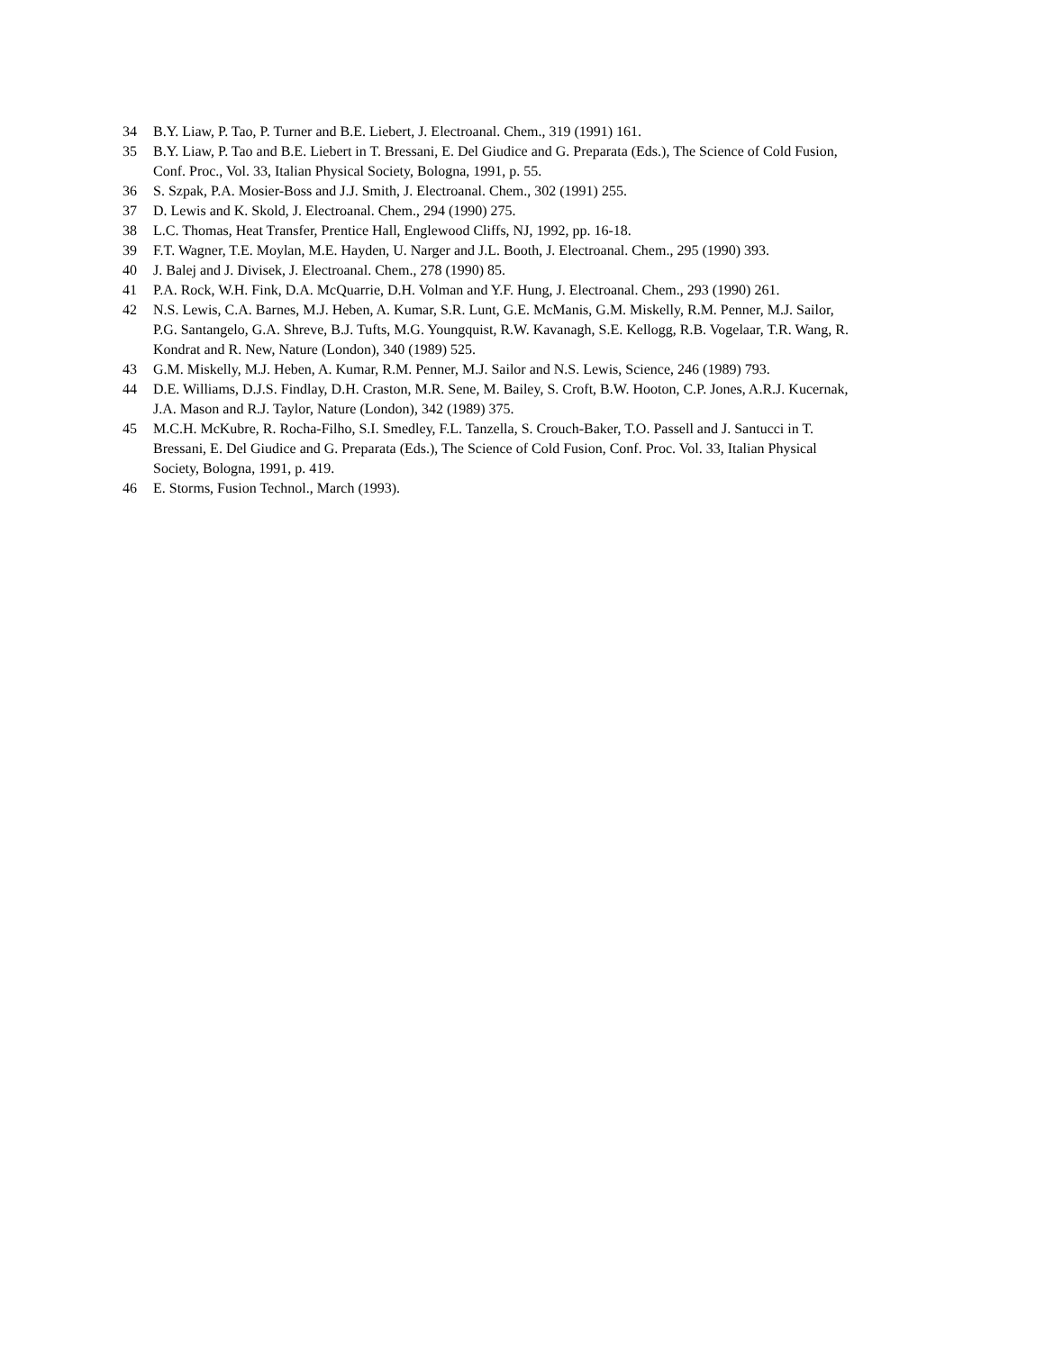34 B.Y. Liaw, P. Tao, P. Turner and B.E. Liebert, J. Electroanal. Chem., 319 (1991) 161.
35 B.Y. Liaw, P. Tao and B.E. Liebert in T. Bressani, E. Del Giudice and G. Preparata (Eds.), The Science of Cold Fusion, Conf. Proc., Vol. 33, Italian Physical Society, Bologna, 1991, p. 55.
36 S. Szpak, P.A. Mosier-Boss and J.J. Smith, J. Electroanal. Chem., 302 (1991) 255.
37 D. Lewis and K. Skold, J. Electroanal. Chem., 294 (1990) 275.
38 L.C. Thomas, Heat Transfer, Prentice Hall, Englewood Cliffs, NJ, 1992, pp. 16-18.
39 F.T. Wagner, T.E. Moylan, M.E. Hayden, U. Narger and J.L. Booth, J. Electroanal. Chem., 295 (1990) 393.
40 J. Balej and J. Divisek, J. Electroanal. Chem., 278 (1990) 85.
41 P.A. Rock, W.H. Fink, D.A. McQuarrie, D.H. Volman and Y.F. Hung, J. Electroanal. Chem., 293 (1990) 261.
42 N.S. Lewis, C.A. Barnes, M.J. Heben, A. Kumar, S.R. Lunt, G.E. McManis, G.M. Miskelly, R.M. Penner, M.J. Sailor, P.G. Santangelo, G.A. Shreve, B.J. Tufts, M.G. Youngquist, R.W. Kavanagh, S.E. Kellogg, R.B. Vogelaar, T.R. Wang, R. Kondrat and R. New, Nature (London), 340 (1989) 525.
43 G.M. Miskelly, M.J. Heben, A. Kumar, R.M. Penner, M.J. Sailor and N.S. Lewis, Science, 246 (1989) 793.
44 D.E. Williams, D.J.S. Findlay, D.H. Craston, M.R. Sene, M. Bailey, S. Croft, B.W. Hooton, C.P. Jones, A.R.J. Kucernak, J.A. Mason and R.J. Taylor, Nature (London), 342 (1989) 375.
45 M.C.H. McKubre, R. Rocha-Filho, S.I. Smedley, F.L. Tanzella, S. Crouch-Baker, T.O. Passell and J. Santucci in T. Bressani, E. Del Giudice and G. Preparata (Eds.), The Science of Cold Fusion, Conf. Proc. Vol. 33, Italian Physical Society, Bologna, 1991, p. 419.
46 E. Storms, Fusion Technol., March (1993).